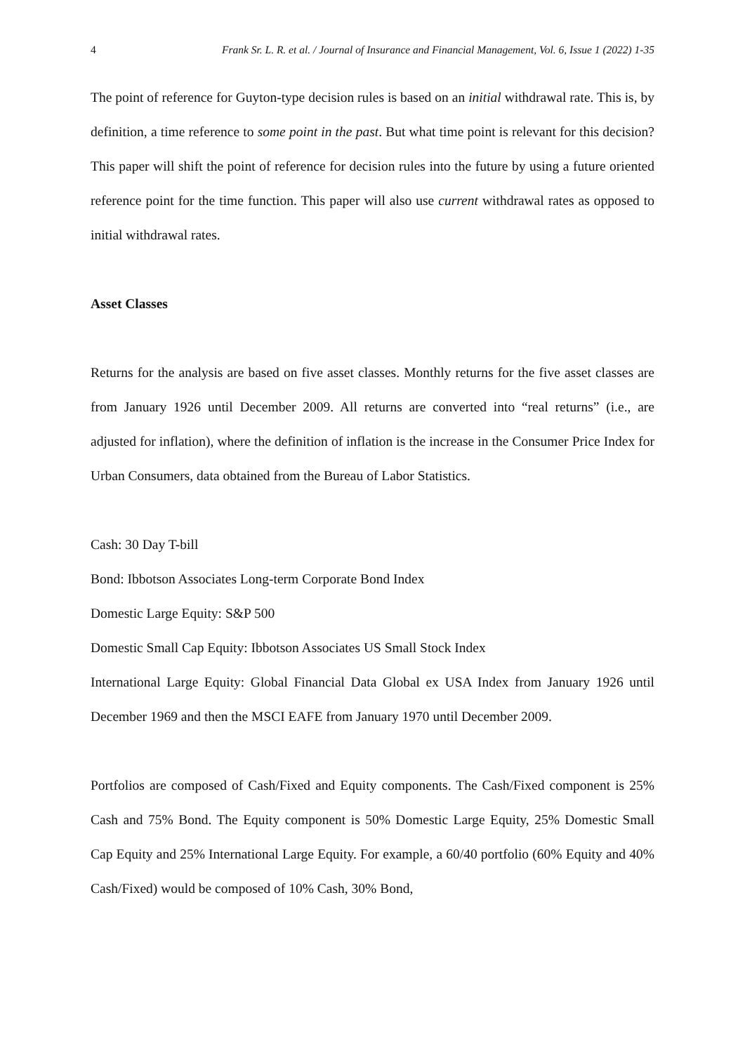4 Frank Sr. L. R. et al. / Journal of Insurance and Financial Management, Vol. 6, Issue 1 (2022) 1-35
The point of reference for Guyton-type decision rules is based on an initial withdrawal rate. This is, by definition, a time reference to some point in the past. But what time point is relevant for this decision? This paper will shift the point of reference for decision rules into the future by using a future oriented reference point for the time function. This paper will also use current withdrawal rates as opposed to initial withdrawal rates.
Asset Classes
Returns for the analysis are based on five asset classes. Monthly returns for the five asset classes are from January 1926 until December 2009. All returns are converted into “real returns” (i.e., are adjusted for inflation), where the definition of inflation is the increase in the Consumer Price Index for Urban Consumers, data obtained from the Bureau of Labor Statistics.
Cash: 30 Day T-bill
Bond: Ibbotson Associates Long-term Corporate Bond Index
Domestic Large Equity: S&P 500
Domestic Small Cap Equity: Ibbotson Associates US Small Stock Index
International Large Equity: Global Financial Data Global ex USA Index from January 1926 until December 1969 and then the MSCI EAFE from January 1970 until December 2009.
Portfolios are composed of Cash/Fixed and Equity components. The Cash/Fixed component is 25% Cash and 75% Bond. The Equity component is 50% Domestic Large Equity, 25% Domestic Small Cap Equity and 25% International Large Equity. For example, a 60/40 portfolio (60% Equity and 40% Cash/Fixed) would be composed of 10% Cash, 30% Bond,